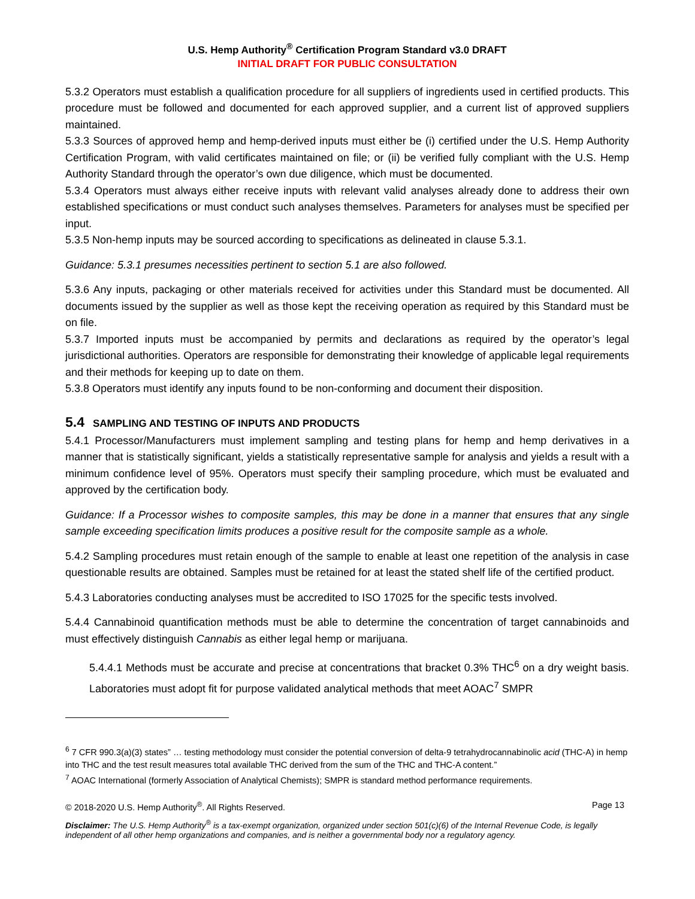U.S. Hemp Authority<sup>®</sup> Certification Program Standard v3.0 DRAFT
INITIAL DRAFT FOR PUBLIC CONSULTATION
5.3.2 Operators must establish a qualification procedure for all suppliers of ingredients used in certified products. This procedure must be followed and documented for each approved supplier, and a current list of approved suppliers maintained.
5.3.3 Sources of approved hemp and hemp-derived inputs must either be (i) certified under the U.S. Hemp Authority Certification Program, with valid certificates maintained on file; or (ii) be verified fully compliant with the U.S. Hemp Authority Standard through the operator’s own due diligence, which must be documented.
5.3.4 Operators must always either receive inputs with relevant valid analyses already done to address their own established specifications or must conduct such analyses themselves. Parameters for analyses must be specified per input.
5.3.5 Non-hemp inputs may be sourced according to specifications as delineated in clause 5.3.1.
Guidance: 5.3.1 presumes necessities pertinent to section 5.1 are also followed.
5.3.6 Any inputs, packaging or other materials received for activities under this Standard must be documented. All documents issued by the supplier as well as those kept the receiving operation as required by this Standard must be on file.
5.3.7 Imported inputs must be accompanied by permits and declarations as required by the operator’s legal jurisdictional authorities. Operators are responsible for demonstrating their knowledge of applicable legal requirements and their methods for keeping up to date on them.
5.3.8 Operators must identify any inputs found to be non-conforming and document their disposition.
5.4 SAMPLING AND TESTING OF INPUTS AND PRODUCTS
5.4.1 Processor/Manufacturers must implement sampling and testing plans for hemp and hemp derivatives in a manner that is statistically significant, yields a statistically representative sample for analysis and yields a result with a minimum confidence level of 95%. Operators must specify their sampling procedure, which must be evaluated and approved by the certification body.
Guidance: If a Processor wishes to composite samples, this may be done in a manner that ensures that any single sample exceeding specification limits produces a positive result for the composite sample as a whole.
5.4.2 Sampling procedures must retain enough of the sample to enable at least one repetition of the analysis in case questionable results are obtained. Samples must be retained for at least the stated shelf life of the certified product.
5.4.3 Laboratories conducting analyses must be accredited to ISO 17025 for the specific tests involved.
5.4.4 Cannabinoid quantification methods must be able to determine the concentration of target cannabinoids and must effectively distinguish Cannabis as either legal hemp or marijuana.
5.4.4.1 Methods must be accurate and precise at concentrations that bracket 0.3% THC<sup>6</sup> on a dry weight basis. Laboratories must adopt fit for purpose validated analytical methods that meet AOAC<sup>7</sup> SMPR
<sup>6</sup> 7 CFR 990.3(a)(3) states” … testing methodology must consider the potential conversion of delta-9 tetrahydrocannabinolic acid (THC-A) in hemp into THC and the test result measures total available THC derived from the sum of the THC and THC-A content.”
<sup>7</sup> AOAC International (formerly Association of Analytical Chemists); SMPR is standard method performance requirements.
© 2018-2020 U.S. Hemp Authority<sup>®</sup>. All Rights Reserved. Page 13
Disclaimer: The U.S. Hemp Authority<sup>®</sup> is a tax-exempt organization, organized under section 501(c)(6) of the Internal Revenue Code, is legally independent of all other hemp organizations and companies, and is neither a governmental body nor a regulatory agency.